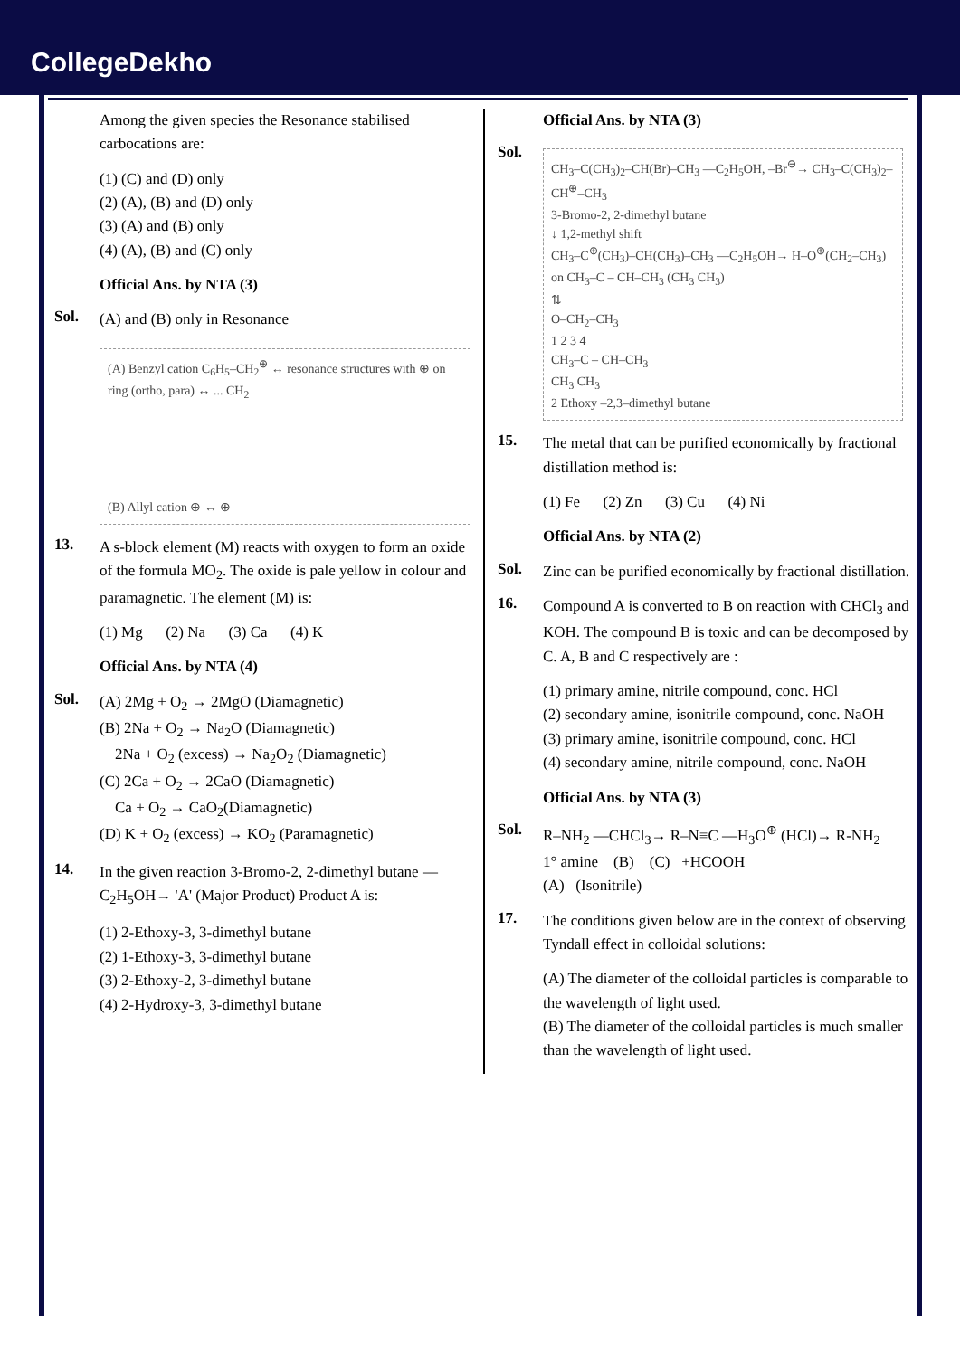CollegeDekho
Among the given species the Resonance stabilised carbocations are:
(1) (C) and (D) only
(2) (A), (B) and (D) only
(3) (A) and (B) only
(4) (A), (B) and (C) only
Official Ans. by NTA (3)
Sol.
(A) and (B) only in Resonance
(A) Benzyl cation C<sub>6</sub>H<sub>5</sub>–CH<sub>2</sub><sup>⊕</sup> ↔ resonance structures with ⊕ on ring (ortho, para) ↔ ... CH<sub>2</sub>
(B) Allyl cation ⊕ ↔ ⊕
13.
A s-block element (M) reacts with oxygen to form an oxide of the formula MO<sub>2</sub>. The oxide is pale yellow in colour and paramagnetic. The element (M) is:
(1) Mg (2) Na (3) Ca (4) K
Official Ans. by NTA (4)
Sol.
(A) 2Mg + O<sub>2</sub> → 2MgO (Diamagnetic)
(B) 2Na + O<sub>2</sub> → Na<sub>2</sub>O (Diamagnetic)
2Na + O<sub>2</sub> (excess) → Na<sub>2</sub>O<sub>2</sub> (Diamagnetic)
(C) 2Ca + O<sub>2</sub> → 2CaO (Diamagnetic)
Ca + O<sub>2</sub> → CaO<sub>2</sub>(Diamagnetic)
(D) K + O<sub>2</sub> (excess) → KO<sub>2</sub> (Paramagnetic)
14.
In the given reaction 3-Bromo-2, 2-dimethyl butane —C<sub>2</sub>H<sub>5</sub>OH→ 'A' (Major Product) Product A is:
(1) 2-Ethoxy-3, 3-dimethyl butane
(2) 1-Ethoxy-3, 3-dimethyl butane
(3) 2-Ethoxy-2, 3-dimethyl butane
(4) 2-Hydroxy-3, 3-dimethyl butane
Official Ans. by NTA (3)
Sol.
CH<sub>3</sub>–C(CH<sub>3</sub>)<sub>2</sub>–CH(Br)–CH<sub>3</sub> —C<sub>2</sub>H<sub>5</sub>OH, –Br<sup>⊖</sup>→ CH<sub>3</sub>–C(CH<sub>3</sub>)<sub>2</sub>–CH<sup>⊕</sup>–CH<sub>3</sub>
3-Bromo-2, 2-dimethyl butane
↓ 1,2-methyl shift
CH<sub>3</sub>–C<sup>⊕</sup>(CH<sub>3</sub>)–CH(CH<sub>3</sub>)–CH<sub>3</sub> —C<sub>2</sub>H<sub>5</sub>OH→ H–O<sup>⊕</sup>(CH<sub>2</sub>–CH<sub>3</sub>) on CH<sub>3</sub>–C – CH–CH<sub>3</sub> (CH<sub>3</sub> CH<sub>3</sub>)
⇅
O–CH<sub>2</sub>–CH<sub>3</sub>
1 2 3 4
CH<sub>3</sub>–C – CH–CH<sub>3</sub>
CH<sub>3</sub> CH<sub>3</sub>
2 Ethoxy –2,3–dimethyl butane
15.
The metal that can be purified economically by fractional distillation method is:
(1) Fe (2) Zn (3) Cu (4) Ni
Official Ans. by NTA (2)
Sol.
Zinc can be purified economically by fractional distillation.
16.
Compound A is converted to B on reaction with CHCl<sub>3</sub> and KOH. The compound B is toxic and can be decomposed by C. A, B and C respectively are :
(1) primary amine, nitrile compound, conc. HCl
(2) secondary amine, isonitrile compound, conc. NaOH
(3) primary amine, isonitrile compound, conc. HCl
(4) secondary amine, nitrile compound, conc. NaOH
Official Ans. by NTA (3)
Sol.
R–NH<sub>2</sub> —CHCl<sub>3</sub>→ R–N≡C —H<sub>3</sub>O<sup>⊕</sup> (HCl)→ R-NH<sub>2</sub>
1° amine (B) (C) +HCOOH
(A) (Isonitrile)
17.
The conditions given below are in the context of observing Tyndall effect in colloidal solutions:
(A) The diameter of the colloidal particles is comparable to the wavelength of light used.
(B) The diameter of the colloidal particles is much smaller than the wavelength of light used.